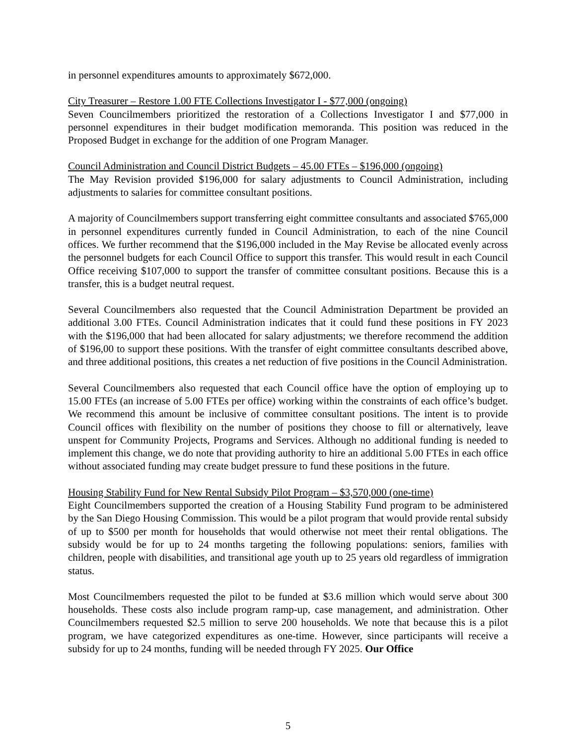in personnel expenditures amounts to approximately $672,000.
City Treasurer – Restore 1.00 FTE Collections Investigator I - $77,000 (ongoing)
Seven Councilmembers prioritized the restoration of a Collections Investigator I and $77,000 in personnel expenditures in their budget modification memoranda. This position was reduced in the Proposed Budget in exchange for the addition of one Program Manager.
Council Administration and Council District Budgets – 45.00 FTEs – $196,000 (ongoing)
The May Revision provided $196,000 for salary adjustments to Council Administration, including adjustments to salaries for committee consultant positions.
A majority of Councilmembers support transferring eight committee consultants and associated $765,000 in personnel expenditures currently funded in Council Administration, to each of the nine Council offices. We further recommend that the $196,000 included in the May Revise be allocated evenly across the personnel budgets for each Council Office to support this transfer. This would result in each Council Office receiving $107,000 to support the transfer of committee consultant positions. Because this is a transfer, this is a budget neutral request.
Several Councilmembers also requested that the Council Administration Department be provided an additional 3.00 FTEs. Council Administration indicates that it could fund these positions in FY 2023 with the $196,000 that had been allocated for salary adjustments; we therefore recommend the addition of $196,00 to support these positions. With the transfer of eight committee consultants described above, and three additional positions, this creates a net reduction of five positions in the Council Administration.
Several Councilmembers also requested that each Council office have the option of employing up to 15.00 FTEs (an increase of 5.00 FTEs per office) working within the constraints of each office’s budget. We recommend this amount be inclusive of committee consultant positions. The intent is to provide Council offices with flexibility on the number of positions they choose to fill or alternatively, leave unspent for Community Projects, Programs and Services. Although no additional funding is needed to implement this change, we do note that providing authority to hire an additional 5.00 FTEs in each office without associated funding may create budget pressure to fund these positions in the future.
Housing Stability Fund for New Rental Subsidy Pilot Program – $3,570,000 (one-time)
Eight Councilmembers supported the creation of a Housing Stability Fund program to be administered by the San Diego Housing Commission. This would be a pilot program that would provide rental subsidy of up to $500 per month for households that would otherwise not meet their rental obligations. The subsidy would be for up to 24 months targeting the following populations: seniors, families with children, people with disabilities, and transitional age youth up to 25 years old regardless of immigration status.
Most Councilmembers requested the pilot to be funded at $3.6 million which would serve about 300 households. These costs also include program ramp-up, case management, and administration. Other Councilmembers requested $2.5 million to serve 200 households. We note that because this is a pilot program, we have categorized expenditures as one-time. However, since participants will receive a subsidy for up to 24 months, funding will be needed through FY 2025. Our Office
5